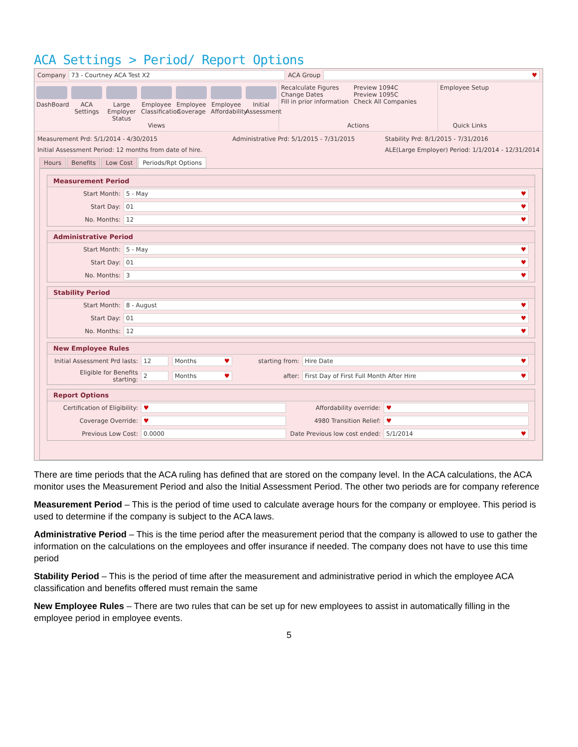ACA Settings > Period/ Report Options
Company 73 - Courtney ACA Test X2 ACA Group ♥
DashBoard
ACA Settings
Large Employer Status
Employee Classification
Employee Coverage
Employee Affordability
Initial Assessment
Views
Recalculate Figures
Change Dates
Fill in prior information
Preview 1094C
Preview 1095C
Check All Companies
Actions
Employee Setup
Quick Links
Measurement Prd: 5/1/2014 - 4/30/2015
Initial Assessment Period: 12 months from date of hire.
Administrative Prd: 5/1/2015 - 7/31/2015
Stability Prd: 8/1/2015 - 7/31/2016
ALE(Large Employer) Period: 1/1/2014 - 12/31/2014
Hours Benefits Low Cost Periods/Rpt Options
Measurement Period
Start Month: 5 - May ♥
Start Day: 01 ♥
No. Months: 12 ♥
Administrative Period
Start Month: 5 - May ♥
Start Day: 01 ♥
No. Months: 3 ♥
Stability Period
Start Month: 8 - August ♥
Start Day: 01 ♥
No. Months: 12 ♥
New Employee Rules
Initial Assessment Prd lasts: 12 Months ♥ starting from: Hire Date ♥
Eligible for Benefits starting: 2 Months ♥ after: First Day of First Full Month After Hire ♥
Report Options
Certification of Eligibility: ♥ Affordability override: ♥
Coverage Override: ♥ 4980 Transition Relief: ♥
Previous Low Cost: 0.0000 Date Previous low cost ended: 5/1/2014 ♥
There are time periods that the ACA ruling has defined that are stored on the company level. In the ACA calculations, the ACA monitor uses the Measurement Period and also the Initial Assessment Period. The other two periods are for company reference
Measurement Period – This is the period of time used to calculate average hours for the company or employee. This period is used to determine if the company is subject to the ACA laws.
Administrative Period – This is the time period after the measurement period that the company is allowed to use to gather the information on the calculations on the employees and offer insurance if needed. The company does not have to use this time period
Stability Period – This is the period of time after the measurement and administrative period in which the employee ACA classification and benefits offered must remain the same
New Employee Rules – There are two rules that can be set up for new employees to assist in automatically filling in the employee period in employee events.
5